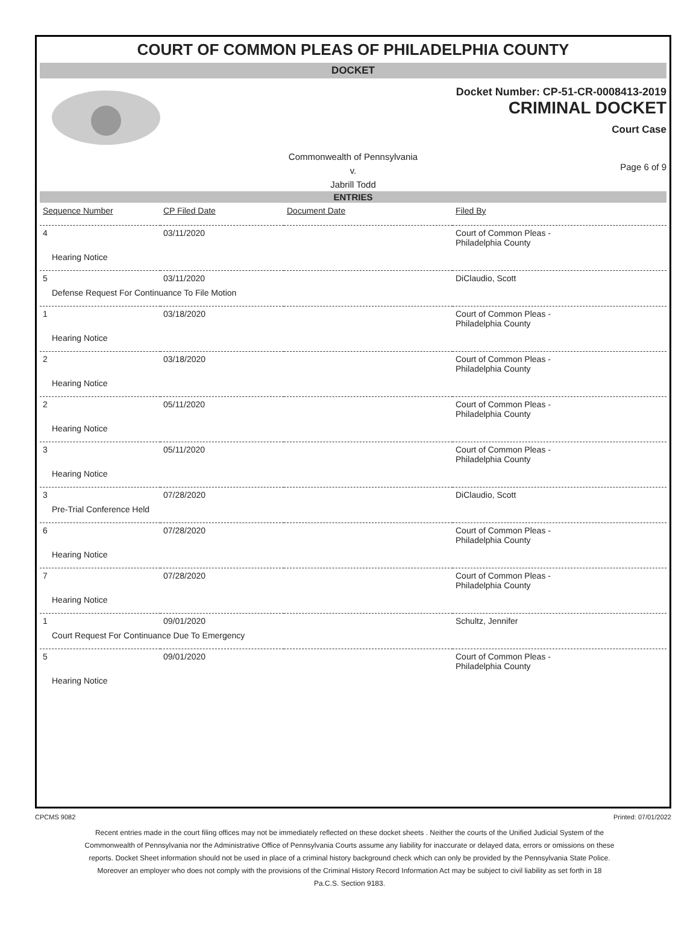COURT OF COMMON PLEAS OF PHILADELPHIA COUNTY
DOCKET
Docket Number: CP-51-CR-0008413-2019
CRIMINAL DOCKET
Court Case
Commonwealth of Pennsylvania
v.
Jabrill Todd
Page 6 of 9
ENTRIES
| Sequence Number | CP Filed Date | Document Date | Filed By |
| --- | --- | --- | --- |
| 4 | 03/11/2020 | | Court of Common Pleas - Philadelphia County |
| Hearing Notice | | | |
| 5 | 03/11/2020 | | DiClaudio, Scott |
| Defense Request For Continuance To File Motion | | | |
| 1 | 03/18/2020 | | Court of Common Pleas - Philadelphia County |
| Hearing Notice | | | |
| 2 | 03/18/2020 | | Court of Common Pleas - Philadelphia County |
| Hearing Notice | | | |
| 2 | 05/11/2020 | | Court of Common Pleas - Philadelphia County |
| Hearing Notice | | | |
| 3 | 05/11/2020 | | Court of Common Pleas - Philadelphia County |
| Hearing Notice | | | |
| 3 | 07/28/2020 | | DiClaudio, Scott |
| Pre-Trial Conference Held | | | |
| 6 | 07/28/2020 | | Court of Common Pleas - Philadelphia County |
| Hearing Notice | | | |
| 7 | 07/28/2020 | | Court of Common Pleas - Philadelphia County |
| Hearing Notice | | | |
| 1 | 09/01/2020 | | Schultz, Jennifer |
| Court Request For Continuance Due To Emergency | | | |
| 5 | 09/01/2020 | | Court of Common Pleas - Philadelphia County |
| Hearing Notice | | | |
CPCMS 9082 Printed: 07/01/2022
Recent entries made in the court filing offices may not be immediately reflected on these docket sheets . Neither the courts of the Unified Judicial System of the Commonwealth of Pennsylvania nor the Administrative Office of Pennsylvania Courts assume any liability for inaccurate or delayed data, errors or omissions on these reports. Docket Sheet information should not be used in place of a criminal history background check which can only be provided by the Pennsylvania State Police. Moreover an employer who does not comply with the provisions of the Criminal History Record Information Act may be subject to civil liability as set forth in 18 Pa.C.S. Section 9183.